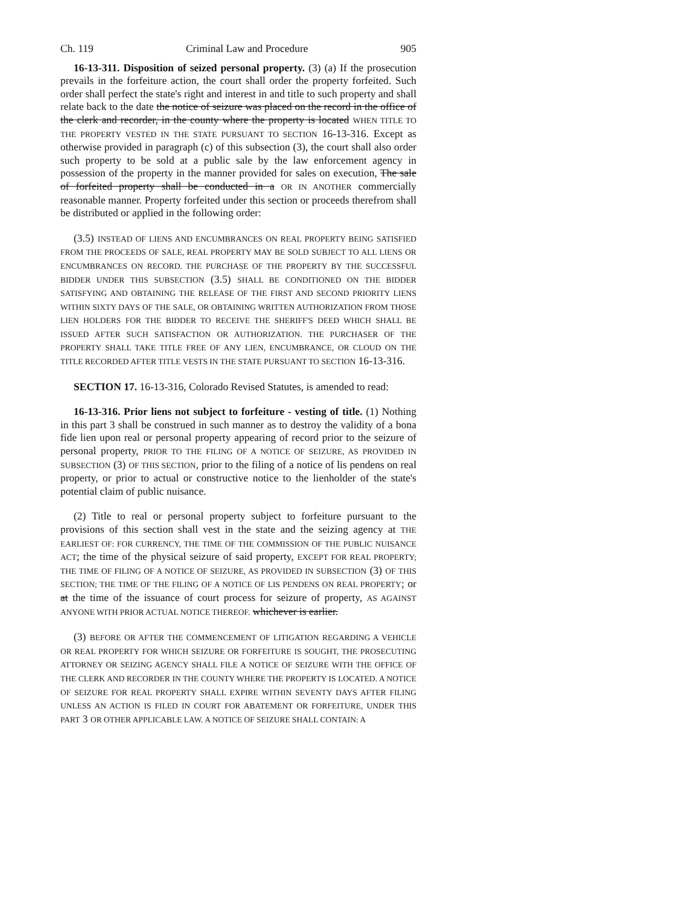Ch. 119 Criminal Law and Procedure 905
16-13-311. Disposition of seized personal property. (3) (a) If the prosecution prevails in the forfeiture action, the court shall order the property forfeited. Such order shall perfect the state's right and interest in and title to such property and shall relate back to the date the notice of seizure was placed on the record in the office of the clerk and recorder, in the county where the property is located WHEN TITLE TO THE PROPERTY VESTED IN THE STATE PURSUANT TO SECTION 16-13-316. Except as otherwise provided in paragraph (c) of this subsection (3), the court shall also order such property to be sold at a public sale by the law enforcement agency in possession of the property in the manner provided for sales on execution, The sale of forfeited property shall be conducted in a OR IN ANOTHER commercially reasonable manner. Property forfeited under this section or proceeds therefrom shall be distributed or applied in the following order:
(3.5) INSTEAD OF LIENS AND ENCUMBRANCES ON REAL PROPERTY BEING SATISFIED FROM THE PROCEEDS OF SALE, REAL PROPERTY MAY BE SOLD SUBJECT TO ALL LIENS OR ENCUMBRANCES ON RECORD. THE PURCHASE OF THE PROPERTY BY THE SUCCESSFUL BIDDER UNDER THIS SUBSECTION (3.5) SHALL BE CONDITIONED ON THE BIDDER SATISFYING AND OBTAINING THE RELEASE OF THE FIRST AND SECOND PRIORITY LIENS WITHIN SIXTY DAYS OF THE SALE, OR OBTAINING WRITTEN AUTHORIZATION FROM THOSE LIEN HOLDERS FOR THE BIDDER TO RECEIVE THE SHERIFF'S DEED WHICH SHALL BE ISSUED AFTER SUCH SATISFACTION OR AUTHORIZATION. THE PURCHASER OF THE PROPERTY SHALL TAKE TITLE FREE OF ANY LIEN, ENCUMBRANCE, OR CLOUD ON THE TITLE RECORDED AFTER TITLE VESTS IN THE STATE PURSUANT TO SECTION 16-13-316.
SECTION 17. 16-13-316, Colorado Revised Statutes, is amended to read:
16-13-316. Prior liens not subject to forfeiture - vesting of title. (1) Nothing in this part 3 shall be construed in such manner as to destroy the validity of a bona fide lien upon real or personal property appearing of record prior to the seizure of personal property, PRIOR TO THE FILING OF A NOTICE OF SEIZURE, AS PROVIDED IN SUBSECTION (3) OF THIS SECTION, prior to the filing of a notice of lis pendens on real property, or prior to actual or constructive notice to the lienholder of the state's potential claim of public nuisance.
(2) Title to real or personal property subject to forfeiture pursuant to the provisions of this section shall vest in the state and the seizing agency at THE EARLIEST OF: FOR CURRENCY, THE TIME OF THE COMMISSION OF THE PUBLIC NUISANCE ACT; the time of the physical seizure of said property, EXCEPT FOR REAL PROPERTY; THE TIME OF FILING OF A NOTICE OF SEIZURE, AS PROVIDED IN SUBSECTION (3) OF THIS SECTION; THE TIME OF THE FILING OF A NOTICE OF LIS PENDENS ON REAL PROPERTY; or at the time of the issuance of court process for seizure of property, AS AGAINST ANYONE WITH PRIOR ACTUAL NOTICE THEREOF. whichever is earlier.
(3) BEFORE OR AFTER THE COMMENCEMENT OF LITIGATION REGARDING A VEHICLE OR REAL PROPERTY FOR WHICH SEIZURE OR FORFEITURE IS SOUGHT, THE PROSECUTING ATTORNEY OR SEIZING AGENCY SHALL FILE A NOTICE OF SEIZURE WITH THE OFFICE OF THE CLERK AND RECORDER IN THE COUNTY WHERE THE PROPERTY IS LOCATED. A NOTICE OF SEIZURE FOR REAL PROPERTY SHALL EXPIRE WITHIN SEVENTY DAYS AFTER FILING UNLESS AN ACTION IS FILED IN COURT FOR ABATEMENT OR FORFEITURE, UNDER THIS PART 3 OR OTHER APPLICABLE LAW. A NOTICE OF SEIZURE SHALL CONTAIN: A